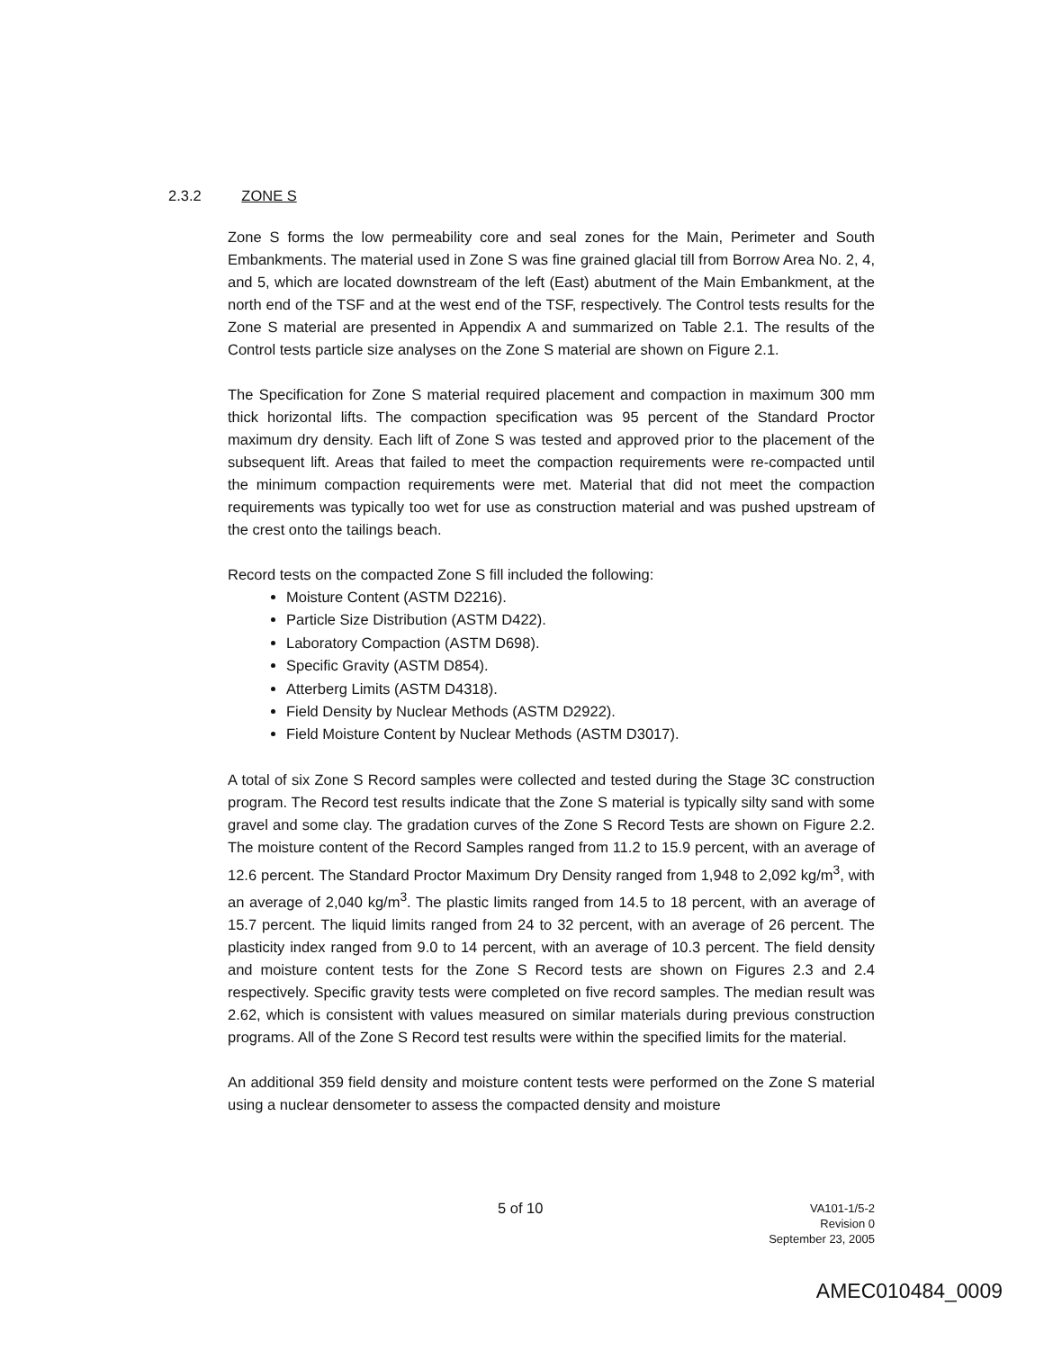2.3.2 ZONE S
Zone S forms the low permeability core and seal zones for the Main, Perimeter and South Embankments. The material used in Zone S was fine grained glacial till from Borrow Area No. 2, 4, and 5, which are located downstream of the left (East) abutment of the Main Embankment, at the north end of the TSF and at the west end of the TSF, respectively. The Control tests results for the Zone S material are presented in Appendix A and summarized on Table 2.1. The results of the Control tests particle size analyses on the Zone S material are shown on Figure 2.1.
The Specification for Zone S material required placement and compaction in maximum 300 mm thick horizontal lifts. The compaction specification was 95 percent of the Standard Proctor maximum dry density. Each lift of Zone S was tested and approved prior to the placement of the subsequent lift. Areas that failed to meet the compaction requirements were re-compacted until the minimum compaction requirements were met. Material that did not meet the compaction requirements was typically too wet for use as construction material and was pushed upstream of the crest onto the tailings beach.
Record tests on the compacted Zone S fill included the following:
Moisture Content (ASTM D2216).
Particle Size Distribution (ASTM D422).
Laboratory Compaction (ASTM D698).
Specific Gravity (ASTM D854).
Atterberg Limits (ASTM D4318).
Field Density by Nuclear Methods (ASTM D2922).
Field Moisture Content by Nuclear Methods (ASTM D3017).
A total of six Zone S Record samples were collected and tested during the Stage 3C construction program. The Record test results indicate that the Zone S material is typically silty sand with some gravel and some clay. The gradation curves of the Zone S Record Tests are shown on Figure 2.2. The moisture content of the Record Samples ranged from 11.2 to 15.9 percent, with an average of 12.6 percent. The Standard Proctor Maximum Dry Density ranged from 1,948 to 2,092 kg/m<sup>3</sup>, with an average of 2,040 kg/m<sup>3</sup>. The plastic limits ranged from 14.5 to 18 percent, with an average of 15.7 percent. The liquid limits ranged from 24 to 32 percent, with an average of 26 percent. The plasticity index ranged from 9.0 to 14 percent, with an average of 10.3 percent. The field density and moisture content tests for the Zone S Record tests are shown on Figures 2.3 and 2.4 respectively. Specific gravity tests were completed on five record samples. The median result was 2.62, which is consistent with values measured on similar materials during previous construction programs. All of the Zone S Record test results were within the specified limits for the material.
An additional 359 field density and moisture content tests were performed on the Zone S material using a nuclear densometer to assess the compacted density and moisture
5 of 10
VA101-1/5-2
Revision 0
September 23, 2005
AMEC010484_0009